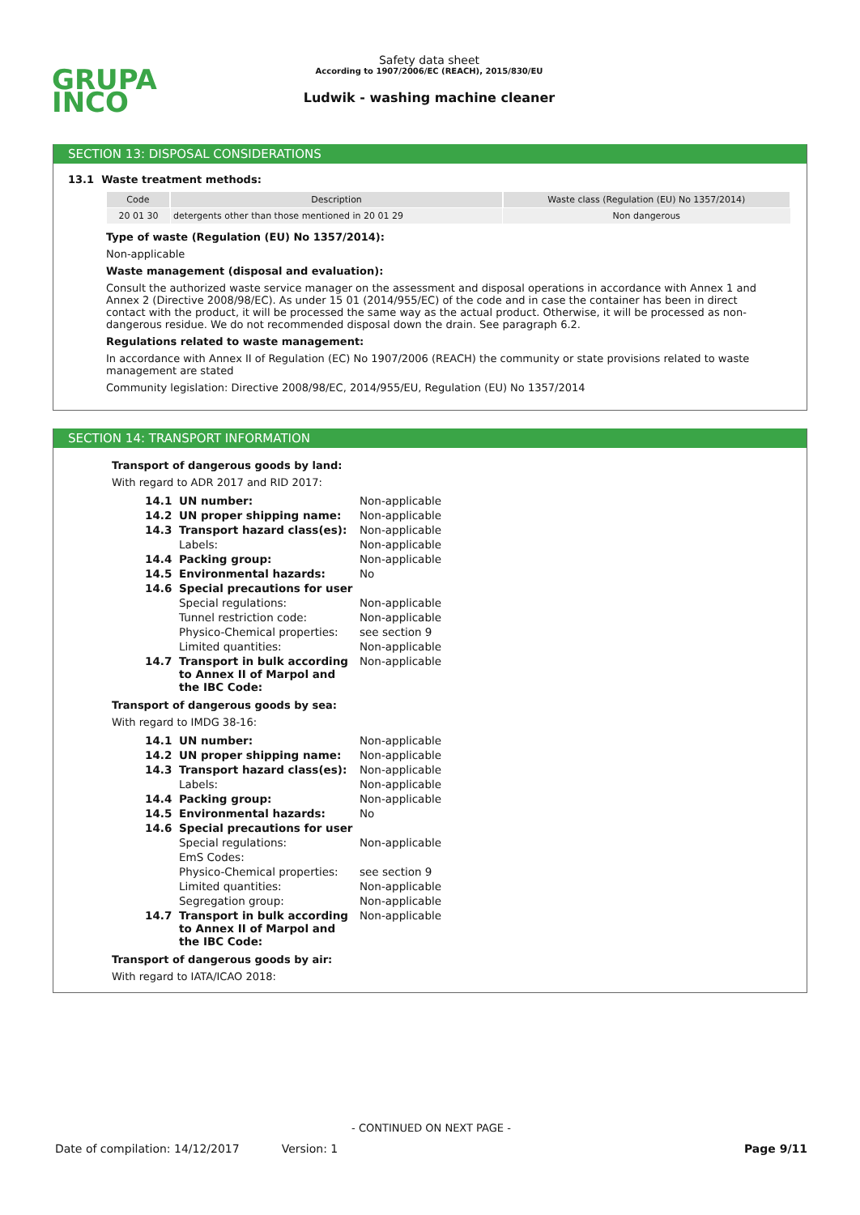GRUPA
INCO
Safety data sheet
According to 1907/2006/EC (REACH), 2015/830/EU
Ludwik - washing machine cleaner
SECTION 13: DISPOSAL CONSIDERATIONS
13.1 Waste treatment methods:
| Code | Description | Waste class (Regulation (EU) No 1357/2014) |
| --- | --- | --- |
| 20 01 30 | detergents other than those mentioned in 20 01 29 | Non dangerous |
Type of waste (Regulation (EU) No 1357/2014):
Non-applicable
Waste management (disposal and evaluation):
Consult the authorized waste service manager on the assessment and disposal operations in accordance with Annex 1 and Annex 2 (Directive 2008/98/EC). As under 15 01 (2014/955/EC) of the code and in case the container has been in direct contact with the product, it will be processed the same way as the actual product. Otherwise, it will be processed as non-dangerous residue. We do not recommended disposal down the drain. See paragraph 6.2.
Regulations related to waste management:
In accordance with Annex II of Regulation (EC) No 1907/2006 (REACH) the community or state provisions related to waste management are stated
Community legislation: Directive 2008/98/EC, 2014/955/EU, Regulation (EU) No 1357/2014
SECTION 14: TRANSPORT INFORMATION
Transport of dangerous goods by land:
With regard to ADR 2017 and RID 2017:
| 14.1 | UN number: | Non-applicable |
| 14.2 | UN proper shipping name: | Non-applicable |
| 14.3 | Transport hazard class(es): | Non-applicable |
| | Labels: | Non-applicable |
| 14.4 | Packing group: | Non-applicable |
| 14.5 | Environmental hazards: | No |
| 14.6 | Special precautions for user | |
| | Special regulations: | Non-applicable |
| | Tunnel restriction code: | Non-applicable |
| | Physico-Chemical properties: | see section 9 |
| | Limited quantities: | Non-applicable |
| 14.7 | Transport in bulk according to Annex II of Marpol and the IBC Code: | Non-applicable |
Transport of dangerous goods by sea:
With regard to IMDG 38-16:
| 14.1 | UN number: | Non-applicable |
| 14.2 | UN proper shipping name: | Non-applicable |
| 14.3 | Transport hazard class(es): | Non-applicable |
| | Labels: | Non-applicable |
| 14.4 | Packing group: | Non-applicable |
| 14.5 | Environmental hazards: | No |
| 14.6 | Special precautions for user | |
| | Special regulations: | Non-applicable |
| | EmS Codes: | |
| | Physico-Chemical properties: | see section 9 |
| | Limited quantities: | Non-applicable |
| | Segregation group: | Non-applicable |
| 14.7 | Transport in bulk according to Annex II of Marpol and the IBC Code: | Non-applicable |
Transport of dangerous goods by air:
With regard to IATA/ICAO 2018:
- CONTINUED ON NEXT PAGE -
Date of compilation: 14/12/2017 Version: 1 Page 9/11